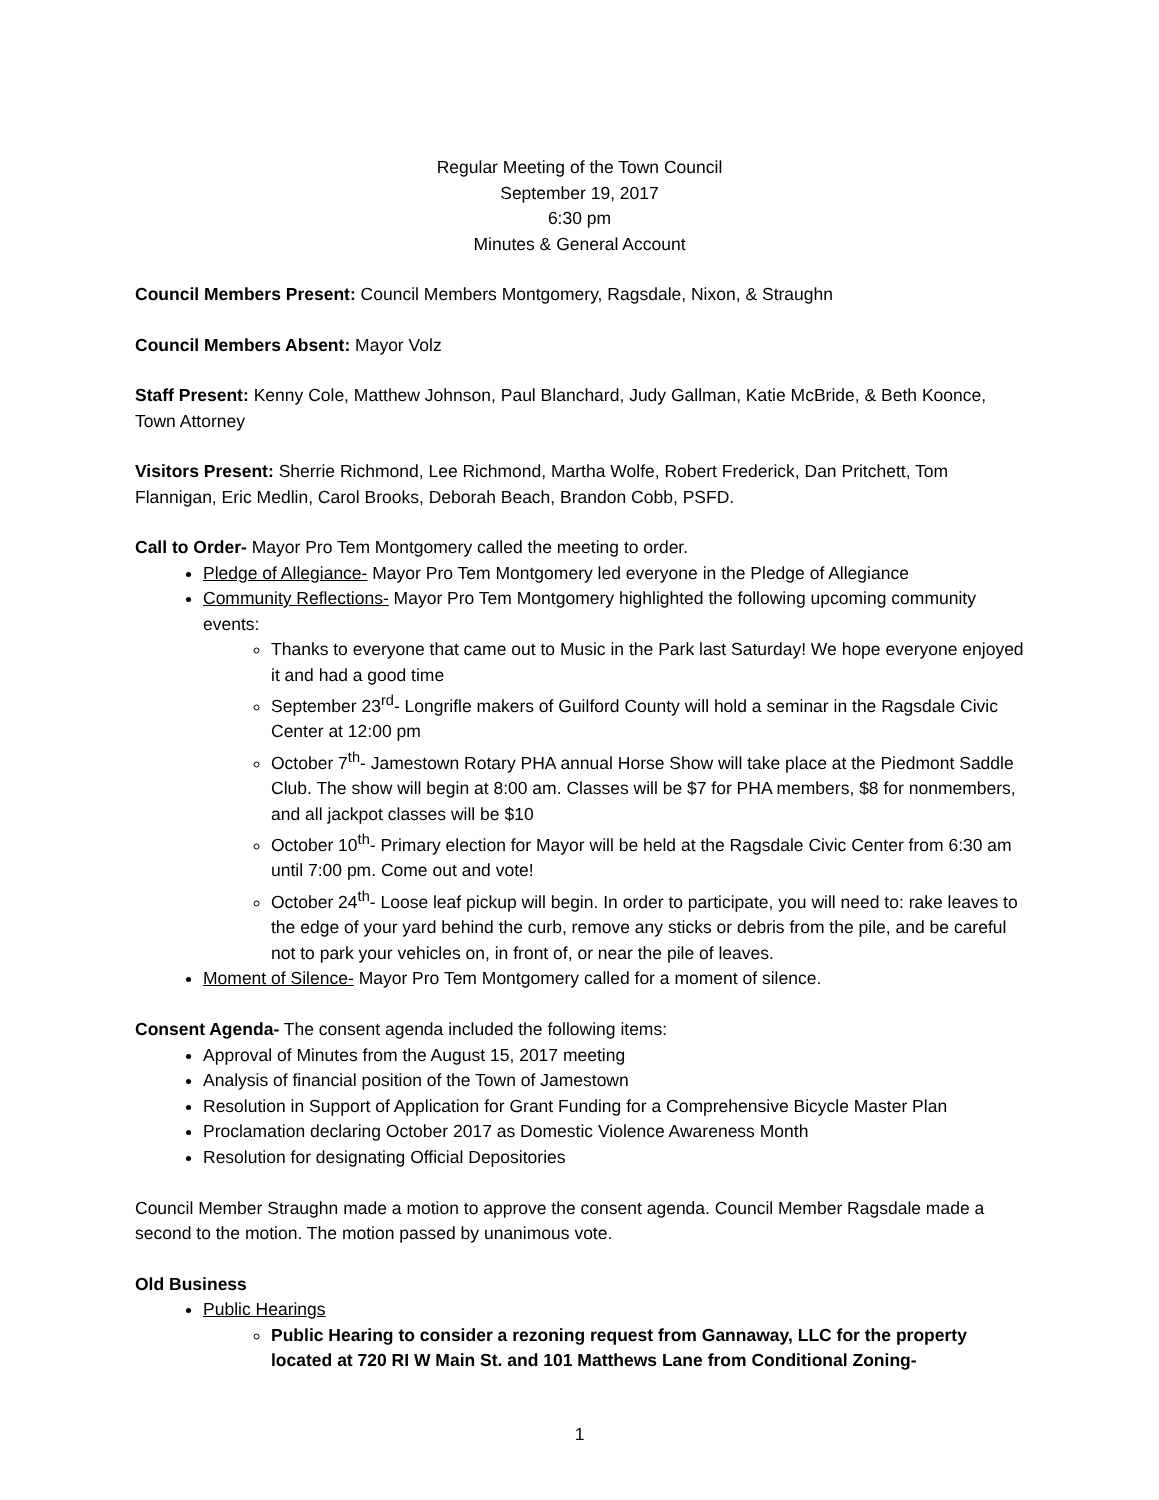Regular Meeting of the Town Council
September 19, 2017
6:30 pm
Minutes & General Account
Council Members Present: Council Members Montgomery, Ragsdale, Nixon, & Straughn
Council Members Absent: Mayor Volz
Staff Present: Kenny Cole, Matthew Johnson, Paul Blanchard, Judy Gallman, Katie McBride, & Beth Koonce, Town Attorney
Visitors Present: Sherrie Richmond, Lee Richmond, Martha Wolfe, Robert Frederick, Dan Pritchett, Tom Flannigan, Eric Medlin, Carol Brooks, Deborah Beach, Brandon Cobb, PSFD.
Call to Order- Mayor Pro Tem Montgomery called the meeting to order.
Pledge of Allegiance- Mayor Pro Tem Montgomery led everyone in the Pledge of Allegiance
Community Reflections- Mayor Pro Tem Montgomery highlighted the following upcoming community events:
Thanks to everyone that came out to Music in the Park last Saturday! We hope everyone enjoyed it and had a good time
September 23<sup>rd</sup>- Longrifle makers of Guilford County will hold a seminar in the Ragsdale Civic Center at 12:00 pm
October 7<sup>th</sup>- Jamestown Rotary PHA annual Horse Show will take place at the Piedmont Saddle Club. The show will begin at 8:00 am. Classes will be $7 for PHA members, $8 for nonmembers, and all jackpot classes will be $10
October 10<sup>th</sup>- Primary election for Mayor will be held at the Ragsdale Civic Center from 6:30 am until 7:00 pm. Come out and vote!
October 24<sup>th</sup>- Loose leaf pickup will begin. In order to participate, you will need to: rake leaves to the edge of your yard behind the curb, remove any sticks or debris from the pile, and be careful not to park your vehicles on, in front of, or near the pile of leaves.
Moment of Silence- Mayor Pro Tem Montgomery called for a moment of silence.
Consent Agenda- The consent agenda included the following items:
Approval of Minutes from the August 15, 2017 meeting
Analysis of financial position of the Town of Jamestown
Resolution in Support of Application for Grant Funding for a Comprehensive Bicycle Master Plan
Proclamation declaring October 2017 as Domestic Violence Awareness Month
Resolution for designating Official Depositories
Council Member Straughn made a motion to approve the consent agenda. Council Member Ragsdale made a second to the motion. The motion passed by unanimous vote.
Old Business
Public Hearings
Public Hearing to consider a rezoning request from Gannaway, LLC for the property located at 720 RI W Main St. and 101 Matthews Lane from Conditional Zoning-
1